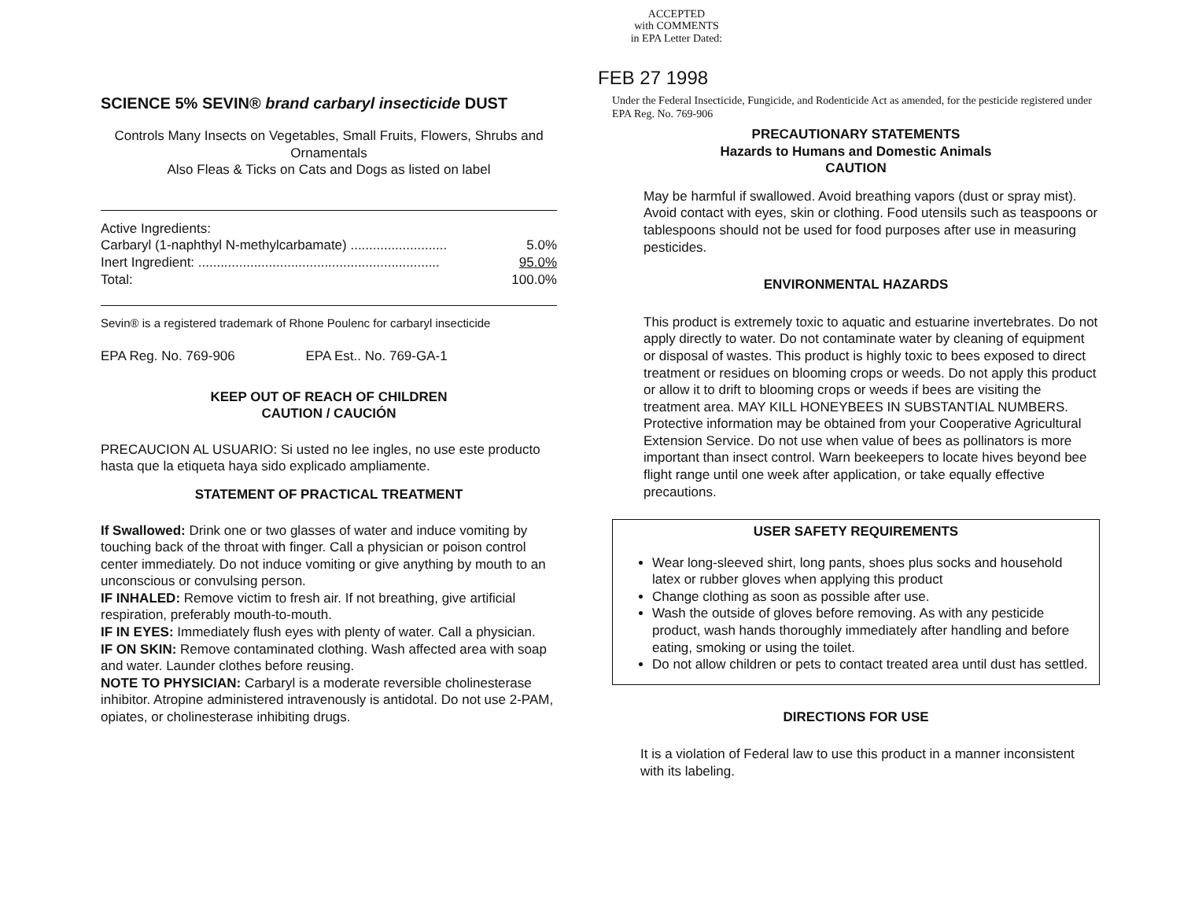ACCEPTED
with COMMENTS
in EPA Letter Dated:
FEB 27 1998
SCIENCE 5% SEVIN® brand carbaryl insecticide DUST
Controls Many Insects on Vegetables, Small Fruits, Flowers, Shrubs and Ornamentals
Also Fleas & Ticks on Cats and Dogs as listed on label
| Active Ingredients: | |
| Carbaryl (1-naphthyl N-methylcarbamate) .......................... | 5.0% |
| Inert Ingredient: ................................................................. | 95.0% |
| Total: | 100.0% |
Sevin® is a registered trademark of Rhone Poulenc for carbaryl insecticide
EPA Reg. No. 769-906 EPA Est.. No. 769-GA-1
KEEP OUT OF REACH OF CHILDREN
CAUTION / CAUCIÓN
PRECAUCION AL USUARIO: Si usted no lee ingles, no use este producto hasta que la etiqueta haya sido explicado ampliamente.
STATEMENT OF PRACTICAL TREATMENT
If Swallowed: Drink one or two glasses of water and induce vomiting by touching back of the throat with finger. Call a physician or poison control center immediately. Do not induce vomiting or give anything by mouth to an unconscious or convulsing person.
IF INHALED: Remove victim to fresh air. If not breathing, give artificial respiration, preferably mouth-to-mouth.
IF IN EYES: Immediately flush eyes with plenty of water. Call a physician.
IF ON SKIN: Remove contaminated clothing. Wash affected area with soap and water. Launder clothes before reusing.
NOTE TO PHYSICIAN: Carbaryl is a moderate reversible cholinesterase inhibitor. Atropine administered intravenously is antidotal. Do not use 2-PAM, opiates, or cholinesterase inhibiting drugs.
Under the Federal Insecticide, Fungicide, and Rodenticide Act as amended, for the pesticide registered under EPA Reg. No. 769-906
PRECAUTIONARY STATEMENTS
Hazards to Humans and Domestic Animals
CAUTION
May be harmful if swallowed. Avoid breathing vapors (dust or spray mist). Avoid contact with eyes, skin or clothing. Food utensils such as teaspoons or tablespoons should not be used for food purposes after use in measuring pesticides.
ENVIRONMENTAL HAZARDS
This product is extremely toxic to aquatic and estuarine invertebrates. Do not apply directly to water. Do not contaminate water by cleaning of equipment or disposal of wastes. This product is highly toxic to bees exposed to direct treatment or residues on blooming crops or weeds. Do not apply this product or allow it to drift to blooming crops or weeds if bees are visiting the treatment area. MAY KILL HONEYBEES IN SUBSTANTIAL NUMBERS. Protective information may be obtained from your Cooperative Agricultural Extension Service. Do not use when value of bees as pollinators is more important than insect control. Warn beekeepers to locate hives beyond bee flight range until one week after application, or take equally effective precautions.
USER SAFETY REQUIREMENTS
Wear long-sleeved shirt, long pants, shoes plus socks and household latex or rubber gloves when applying this product
Change clothing as soon as possible after use.
Wash the outside of gloves before removing. As with any pesticide product, wash hands thoroughly immediately after handling and before eating, smoking or using the toilet.
Do not allow children or pets to contact treated area until dust has settled.
DIRECTIONS FOR USE
It is a violation of Federal law to use this product in a manner inconsistent with its labeling.